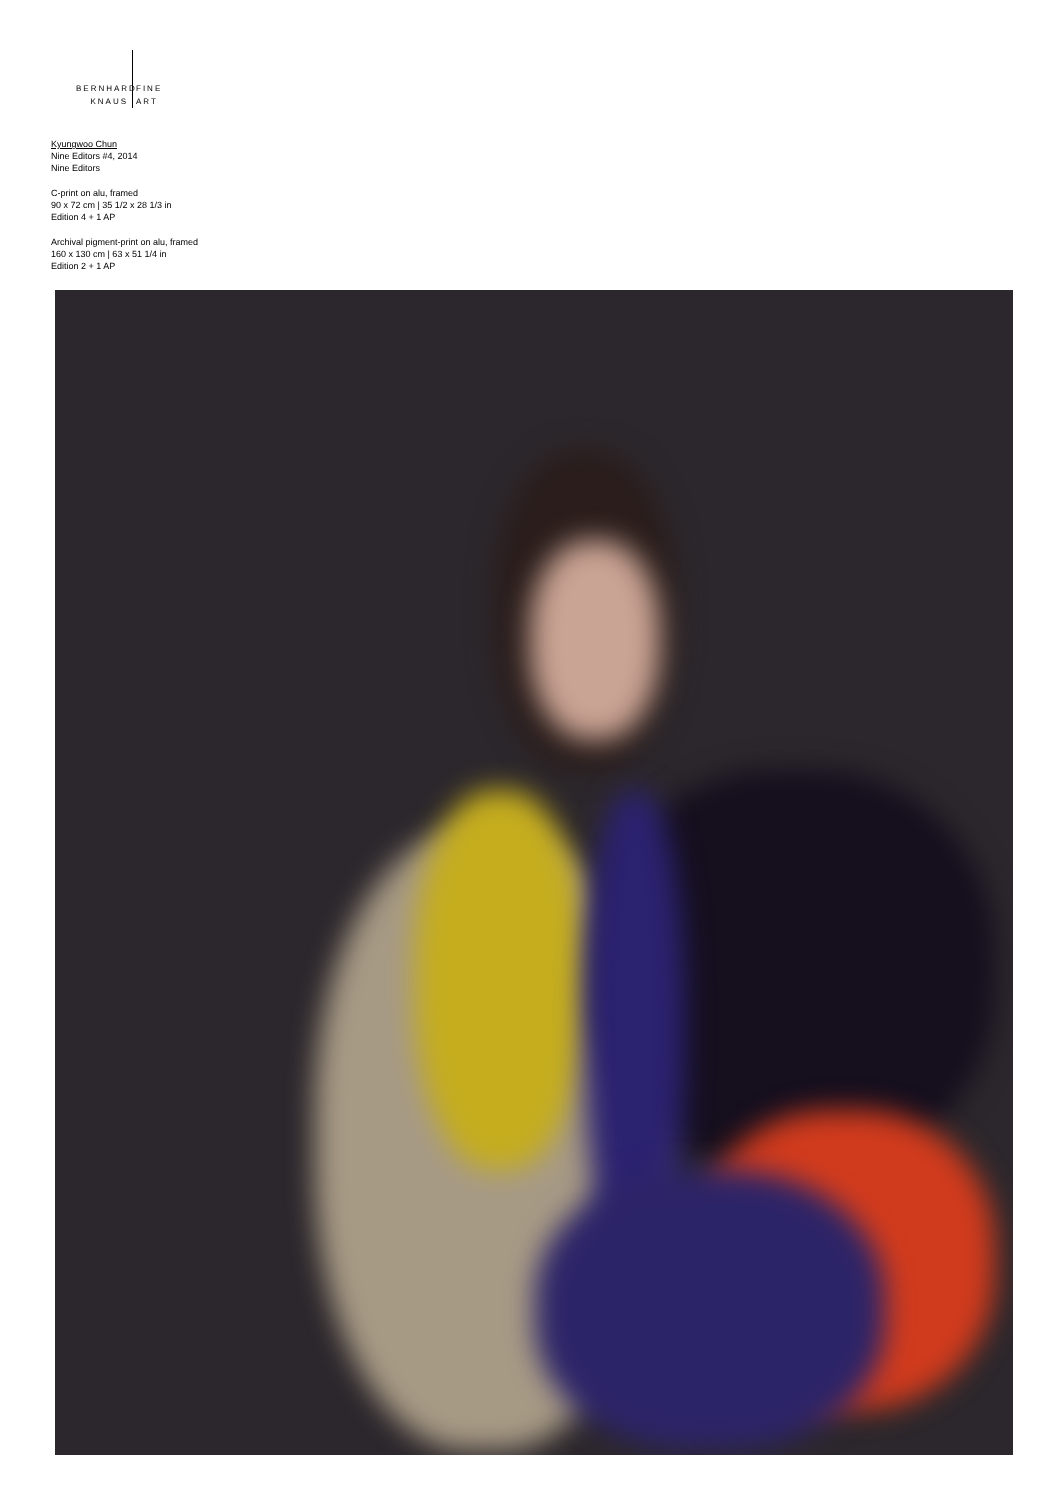BERNHARD
KNAUS
FINE
ART
Kyungwoo Chun
Nine Editors #4, 2014
Nine Editors
C-print on alu, framed
90 x 72 cm | 35 1/2 x 28 1/3 in
Edition 4 + 1 AP
Archival pigment-print on alu, framed
160 x 130 cm | 63 x 51 1/4 in
Edition 2 + 1 AP